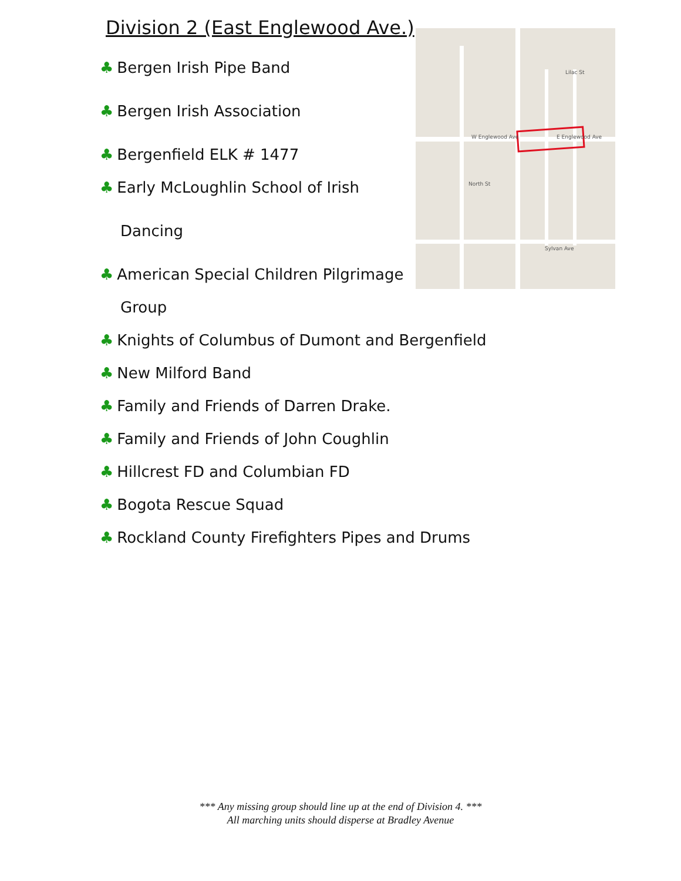Division 2 (East Englewood Ave.)
♣ Bergen Irish Pipe Band
♣ Bergen Irish Association
♣ Bergenfield ELK # 1477
♣ Early McLoughlin School of Irish
Dancing
♣ American Special Children Pilgrimage
Group
♣ Knights of Columbus of Dumont and Bergenfield
♣ New Milford Band
♣ Family and Friends of Darren Drake.
♣ Family and Friends of John Coughlin
♣ Hillcrest FD and Columbian FD
♣ Bogota Rescue Squad
♣ Rockland County Firefighters Pipes and Drums
E Englewood Ave
W Englewood Ave
Lilac St
Sylvan Ave
North St
*** Any missing group should line up at the end of Division 4. ***
All marching units should disperse at Bradley Avenue